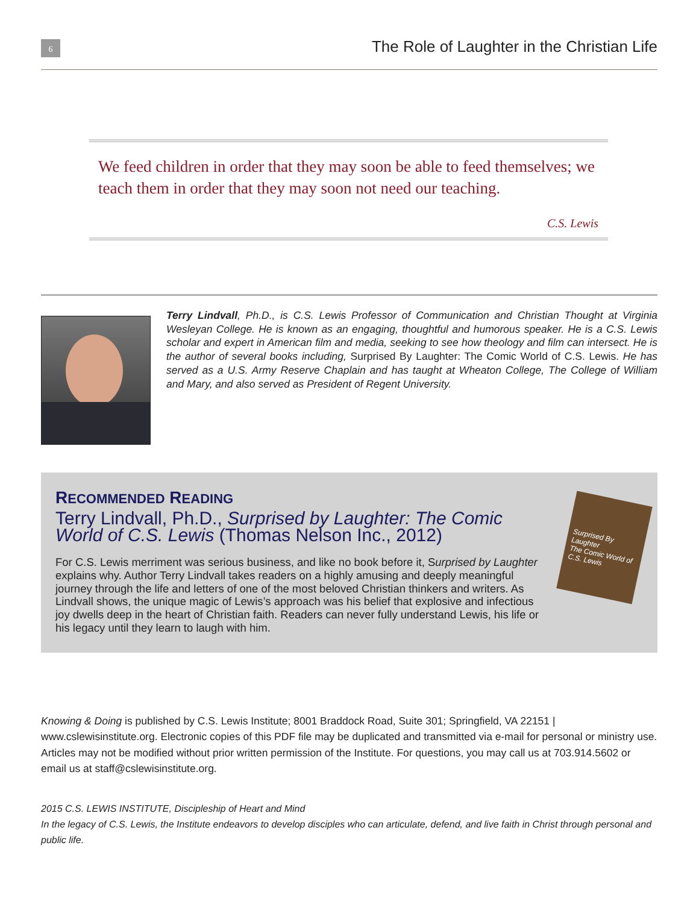6
The Role of Laughter in the Christian Life
We feed children in order that they may soon be able to feed themselves; we teach them in order that they may soon not need our teaching.
C.S. Lewis
Terry Lindvall, Ph.D., is C.S. Lewis Professor of Communication and Christian Thought at Virginia Wesleyan College. He is known as an engaging, thoughtful and humorous speaker. He is a C.S. Lewis scholar and expert in American film and media, seeking to see how theology and film can intersect. He is the author of several books including, Surprised By Laughter: The Comic World of C.S. Lewis. He has served as a U.S. Army Reserve Chaplain and has taught at Wheaton College, The College of William and Mary, and also served as President of Regent University.
RECOMMENDED READING
Terry Lindvall, Ph.D., Surprised by Laughter: The Comic World of C.S. Lewis (Thomas Nelson Inc., 2012)
For C.S. Lewis merriment was serious business, and like no book before it, Surprised by Laughter explains why. Author Terry Lindvall takes readers on a highly amusing and deeply meaningful journey through the life and letters of one of the most beloved Christian thinkers and writers. As Lindvall shows, the unique magic of Lewis’s approach was his belief that explosive and infectious joy dwells deep in the heart of Christian faith. Readers can never fully understand Lewis, his life or his legacy until they learn to laugh with him.
Surprised By Laughter
The Comic World of C.S. Lewis
Knowing & Doing is published by C.S. Lewis Institute; 8001 Braddock Road, Suite 301; Springfield, VA 22151 | www.cslewisinstitute.org. Electronic copies of this PDF file may be duplicated and transmitted via e-mail for personal or ministry use. Articles may not be modified without prior written permission of the Institute. For questions, you may call us at 703.914.5602 or email us at staff@cslewisinstitute.org.
2015 C.S. LEWIS INSTITUTE, Discipleship of Heart and Mind
In the legacy of C.S. Lewis, the Institute endeavors to develop disciples who can articulate, defend, and live faith in Christ through personal and public life.